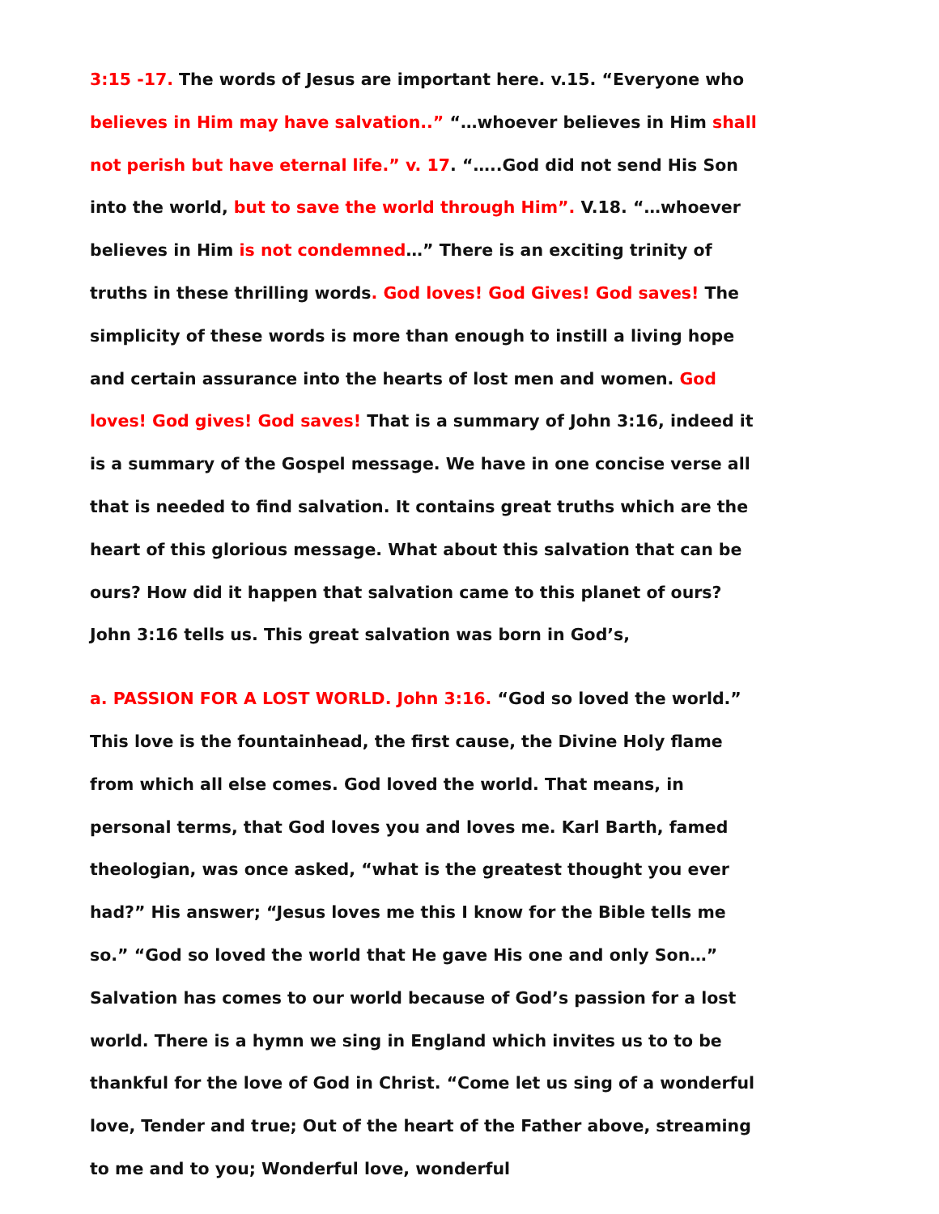3:15 -17. The words of Jesus are important here. v.15. “Everyone who believes in Him may have salvation..” “…whoever believes in Him shall not perish but have eternal life.” v. 17. “…..God did not send His Son into the world, but to save the world through Him”. V.18. “…whoever believes in Him is not condemned…” There is an exciting trinity of truths in these thrilling words. God loves! God Gives! God saves! The simplicity of these words is more than enough to instill a living hope and certain assurance into the hearts of lost men and women. God loves! God gives! God saves! That is a summary of John 3:16, indeed it is a summary of the Gospel message. We have in one concise verse all that is needed to find salvation. It contains great truths which are the heart of this glorious message. What about this salvation that can be ours? How did it happen that salvation came to this planet of ours? John 3:16 tells us. This great salvation was born in God’s,
a. PASSION FOR A LOST WORLD. John 3:16. “God so loved the world.” This love is the fountainhead, the first cause, the Divine Holy flame from which all else comes. God loved the world. That means, in personal terms, that God loves you and loves me. Karl Barth, famed theologian, was once asked, “what is the greatest thought you ever had?” His answer; “Jesus loves me this I know for the Bible tells me so.” “God so loved the world that He gave His one and only Son…” Salvation has comes to our world because of God’s passion for a lost world. There is a hymn we sing in England which invites us to to be thankful for the love of God in Christ. “Come let us sing of a wonderful love, Tender and true; Out of the heart of the Father above, streaming to me and to you; Wonderful love, wonderful